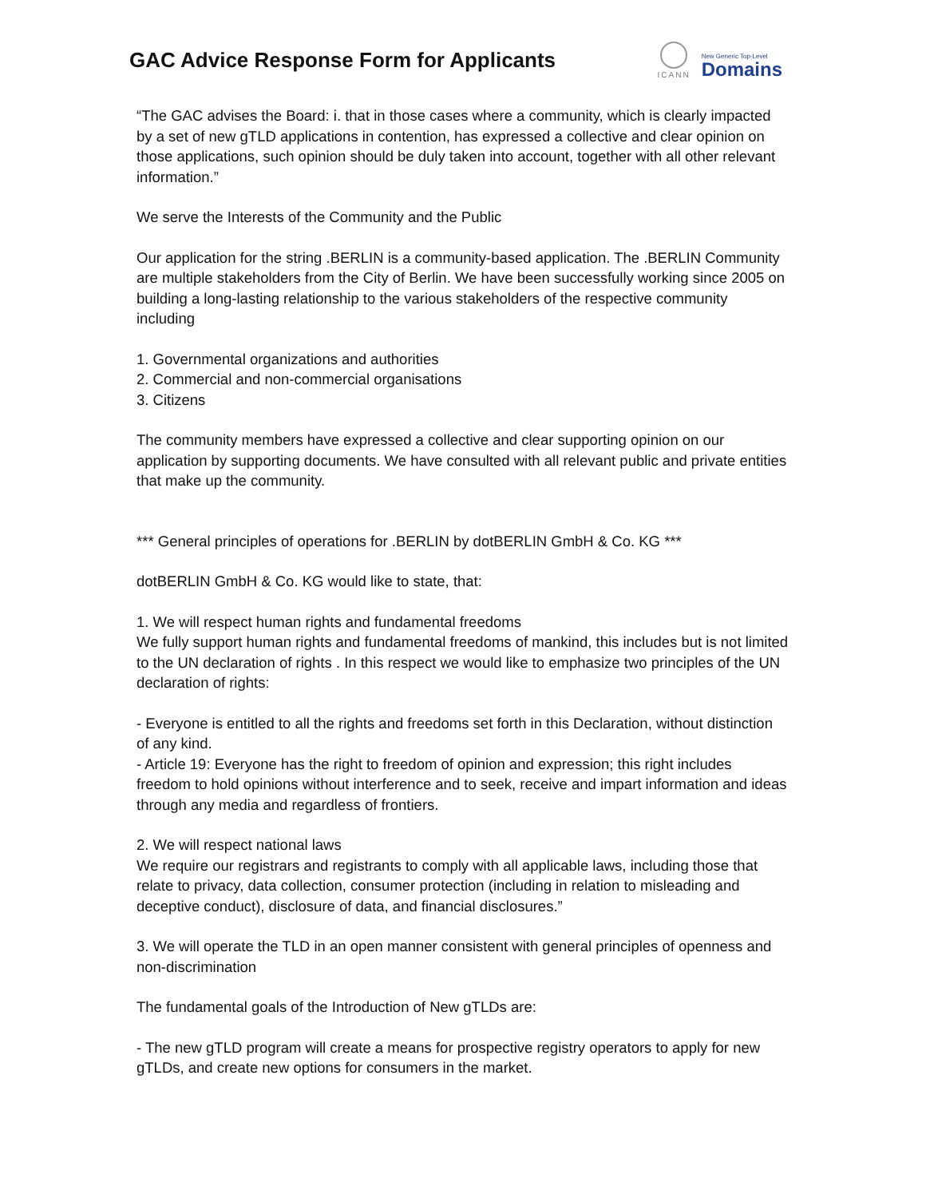GAC Advice Response Form for Applicants
ICANN
New Generic Top-Level
Domains
“The GAC advises the Board: i. that in those cases where a community, which is clearly impacted by a set of new gTLD applications in contention, has expressed a collective and clear opinion on those applications, such opinion should be duly taken into account, together with all other relevant information.”
We serve the Interests of the Community and the Public
Our application for the string .BERLIN is a community-based application. The .BERLIN Community are multiple stakeholders from the City of Berlin. We have been successfully working since 2005 on building a long-lasting relationship to the various stakeholders of the respective community including
1. Governmental organizations and authorities
2. Commercial and non-commercial organisations
3. Citizens
The community members have expressed a collective and clear supporting opinion on our application by supporting documents. We have consulted with all relevant public and private entities that make up the community.
*** General principles of operations for .BERLIN by dotBERLIN GmbH & Co. KG ***
dotBERLIN GmbH & Co. KG would like to state, that:
1. We will respect human rights and fundamental freedoms
We fully support human rights and fundamental freedoms of mankind, this includes but is not limited to the UN declaration of rights . In this respect we would like to emphasize two principles of the UN declaration of rights:
- Everyone is entitled to all the rights and freedoms set forth in this Declaration, without distinction of any kind.
- Article 19: Everyone has the right to freedom of opinion and expression; this right includes freedom to hold opinions without interference and to seek, receive and impart information and ideas through any media and regardless of frontiers.
2. We will respect national laws
We require our registrars and registrants to comply with all applicable laws, including those that relate to privacy, data collection, consumer protection (including in relation to misleading and deceptive conduct), disclosure of data, and financial disclosures.”
3. We will operate the TLD in an open manner consistent with general principles of openness and non-discrimination
The fundamental goals of the Introduction of New gTLDs are:
- The new gTLD program will create a means for prospective registry operators to apply for new gTLDs, and create new options for consumers in the market.